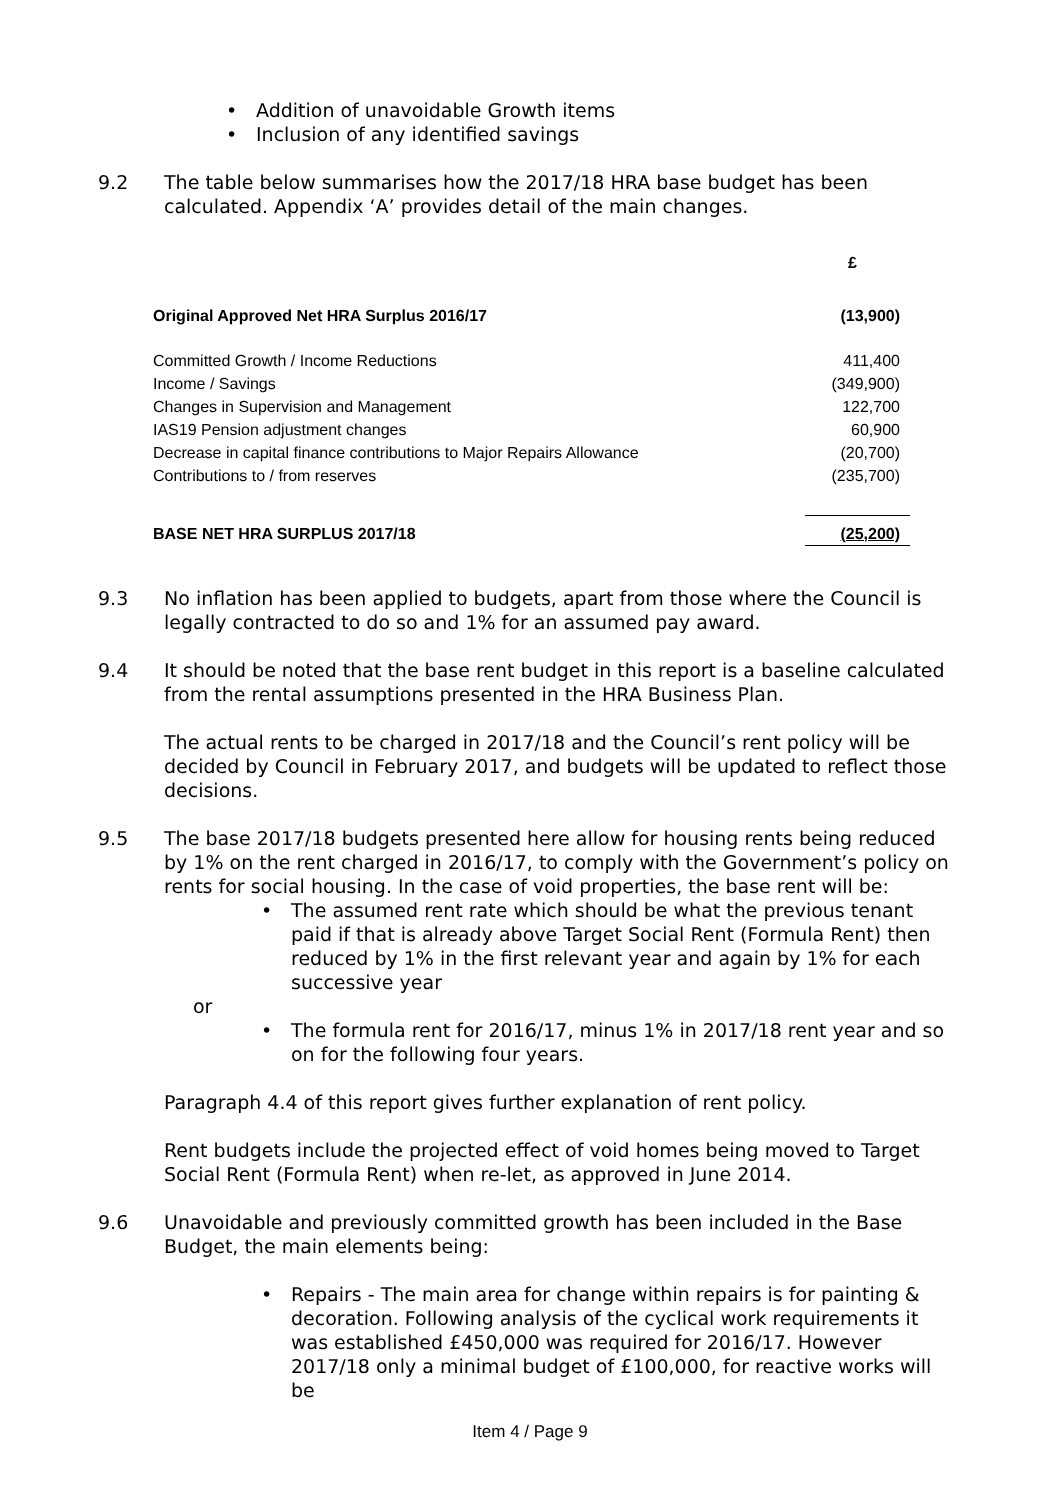• Addition of unavoidable Growth items
• Inclusion of any identified savings
9.2 The table below summarises how the 2017/18 HRA base budget has been calculated. Appendix ‘A’ provides detail of the main changes.
| | £ |
| Original Approved Net HRA Surplus 2016/17 | (13,900) |
| Committed Growth / Income Reductions | 411,400 |
| Income / Savings | (349,900) |
| Changes in Supervision and Management | 122,700 |
| IAS19 Pension adjustment changes | 60,900 |
| Decrease in capital finance contributions to Major Repairs Allowance | (20,700) |
| Contributions to / from reserves | (235,700) |
| BASE NET HRA SURPLUS 2017/18 | (25,200) |
9.3 No inflation has been applied to budgets, apart from those where the Council is legally contracted to do so and 1% for an assumed pay award.
9.4 It should be noted that the base rent budget in this report is a baseline calculated from the rental assumptions presented in the HRA Business Plan.
The actual rents to be charged in 2017/18 and the Council’s rent policy will be decided by Council in February 2017, and budgets will be updated to reflect those decisions.
9.5 The base 2017/18 budgets presented here allow for housing rents being reduced by 1% on the rent charged in 2016/17, to comply with the Government’s policy on rents for social housing. In the case of void properties, the base rent will be:
• The assumed rent rate which should be what the previous tenant paid if that is already above Target Social Rent (Formula Rent) then reduced by 1% in the first relevant year and again by 1% for each successive year
or
• The formula rent for 2016/17, minus 1% in 2017/18 rent year and so on for the following four years.
Paragraph 4.4 of this report gives further explanation of rent policy.
Rent budgets include the projected effect of void homes being moved to Target Social Rent (Formula Rent) when re-let, as approved in June 2014.
9.6 Unavoidable and previously committed growth has been included in the Base Budget, the main elements being:
• Repairs - The main area for change within repairs is for painting & decoration. Following analysis of the cyclical work requirements it was established £450,000 was required for 2016/17. However 2017/18 only a minimal budget of £100,000, for reactive works will be
Item 4 / Page 9